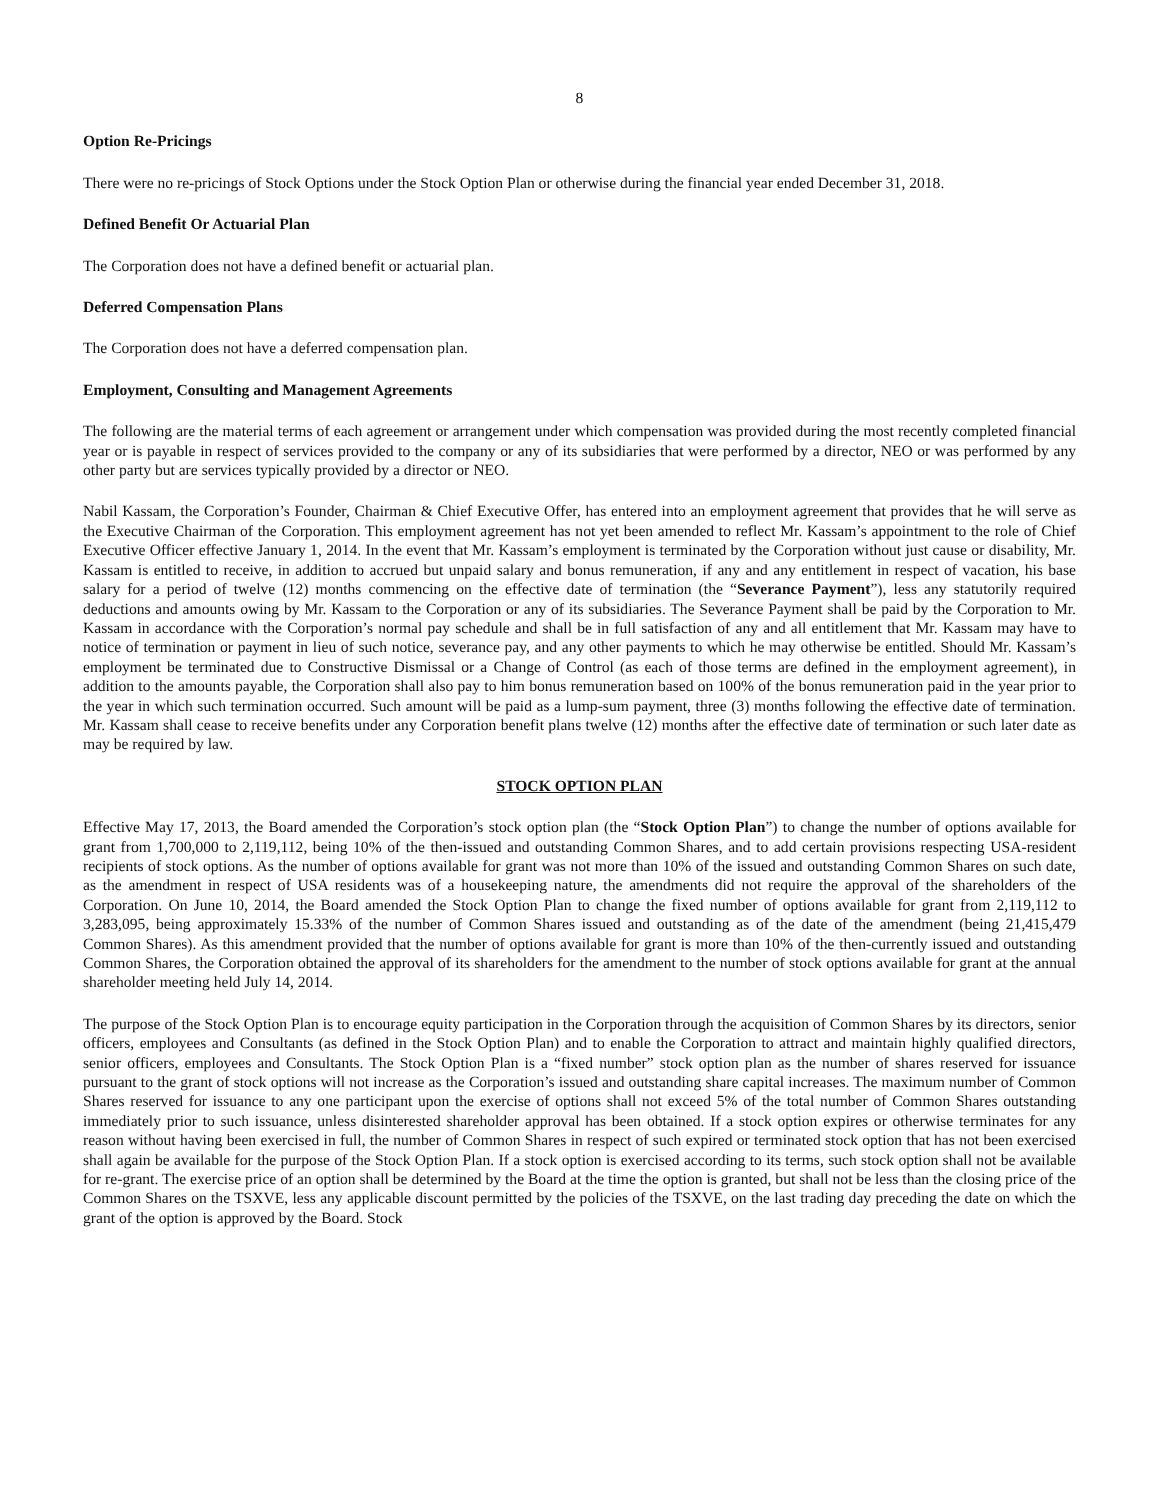8
Option Re-Pricings
There were no re-pricings of Stock Options under the Stock Option Plan or otherwise during the financial year ended December 31, 2018.
Defined Benefit Or Actuarial Plan
The Corporation does not have a defined benefit or actuarial plan.
Deferred Compensation Plans
The Corporation does not have a deferred compensation plan.
Employment, Consulting and Management Agreements
The following are the material terms of each agreement or arrangement under which compensation was provided during the most recently completed financial year or is payable in respect of services provided to the company or any of its subsidiaries that were performed by a director, NEO or was performed by any other party but are services typically provided by a director or NEO.
Nabil Kassam, the Corporation’s Founder, Chairman & Chief Executive Offer, has entered into an employment agreement that provides that he will serve as the Executive Chairman of the Corporation. This employment agreement has not yet been amended to reflect Mr. Kassam’s appointment to the role of Chief Executive Officer effective January 1, 2014. In the event that Mr. Kassam’s employment is terminated by the Corporation without just cause or disability, Mr. Kassam is entitled to receive, in addition to accrued but unpaid salary and bonus remuneration, if any and any entitlement in respect of vacation, his base salary for a period of twelve (12) months commencing on the effective date of termination (the “Severance Payment”), less any statutorily required deductions and amounts owing by Mr. Kassam to the Corporation or any of its subsidiaries. The Severance Payment shall be paid by the Corporation to Mr. Kassam in accordance with the Corporation’s normal pay schedule and shall be in full satisfaction of any and all entitlement that Mr. Kassam may have to notice of termination or payment in lieu of such notice, severance pay, and any other payments to which he may otherwise be entitled. Should Mr. Kassam’s employment be terminated due to Constructive Dismissal or a Change of Control (as each of those terms are defined in the employment agreement), in addition to the amounts payable, the Corporation shall also pay to him bonus remuneration based on 100% of the bonus remuneration paid in the year prior to the year in which such termination occurred. Such amount will be paid as a lump-sum payment, three (3) months following the effective date of termination. Mr. Kassam shall cease to receive benefits under any Corporation benefit plans twelve (12) months after the effective date of termination or such later date as may be required by law.
STOCK OPTION PLAN
Effective May 17, 2013, the Board amended the Corporation’s stock option plan (the “Stock Option Plan”) to change the number of options available for grant from 1,700,000 to 2,119,112, being 10% of the then-issued and outstanding Common Shares, and to add certain provisions respecting USA-resident recipients of stock options. As the number of options available for grant was not more than 10% of the issued and outstanding Common Shares on such date, as the amendment in respect of USA residents was of a housekeeping nature, the amendments did not require the approval of the shareholders of the Corporation. On June 10, 2014, the Board amended the Stock Option Plan to change the fixed number of options available for grant from 2,119,112 to 3,283,095, being approximately 15.33% of the number of Common Shares issued and outstanding as of the date of the amendment (being 21,415,479 Common Shares). As this amendment provided that the number of options available for grant is more than 10% of the then-currently issued and outstanding Common Shares, the Corporation obtained the approval of its shareholders for the amendment to the number of stock options available for grant at the annual shareholder meeting held July 14, 2014.
The purpose of the Stock Option Plan is to encourage equity participation in the Corporation through the acquisition of Common Shares by its directors, senior officers, employees and Consultants (as defined in the Stock Option Plan) and to enable the Corporation to attract and maintain highly qualified directors, senior officers, employees and Consultants. The Stock Option Plan is a “fixed number” stock option plan as the number of shares reserved for issuance pursuant to the grant of stock options will not increase as the Corporation’s issued and outstanding share capital increases. The maximum number of Common Shares reserved for issuance to any one participant upon the exercise of options shall not exceed 5% of the total number of Common Shares outstanding immediately prior to such issuance, unless disinterested shareholder approval has been obtained. If a stock option expires or otherwise terminates for any reason without having been exercised in full, the number of Common Shares in respect of such expired or terminated stock option that has not been exercised shall again be available for the purpose of the Stock Option Plan. If a stock option is exercised according to its terms, such stock option shall not be available for re-grant. The exercise price of an option shall be determined by the Board at the time the option is granted, but shall not be less than the closing price of the Common Shares on the TSXVE, less any applicable discount permitted by the policies of the TSXVE, on the last trading day preceding the date on which the grant of the option is approved by the Board. Stock